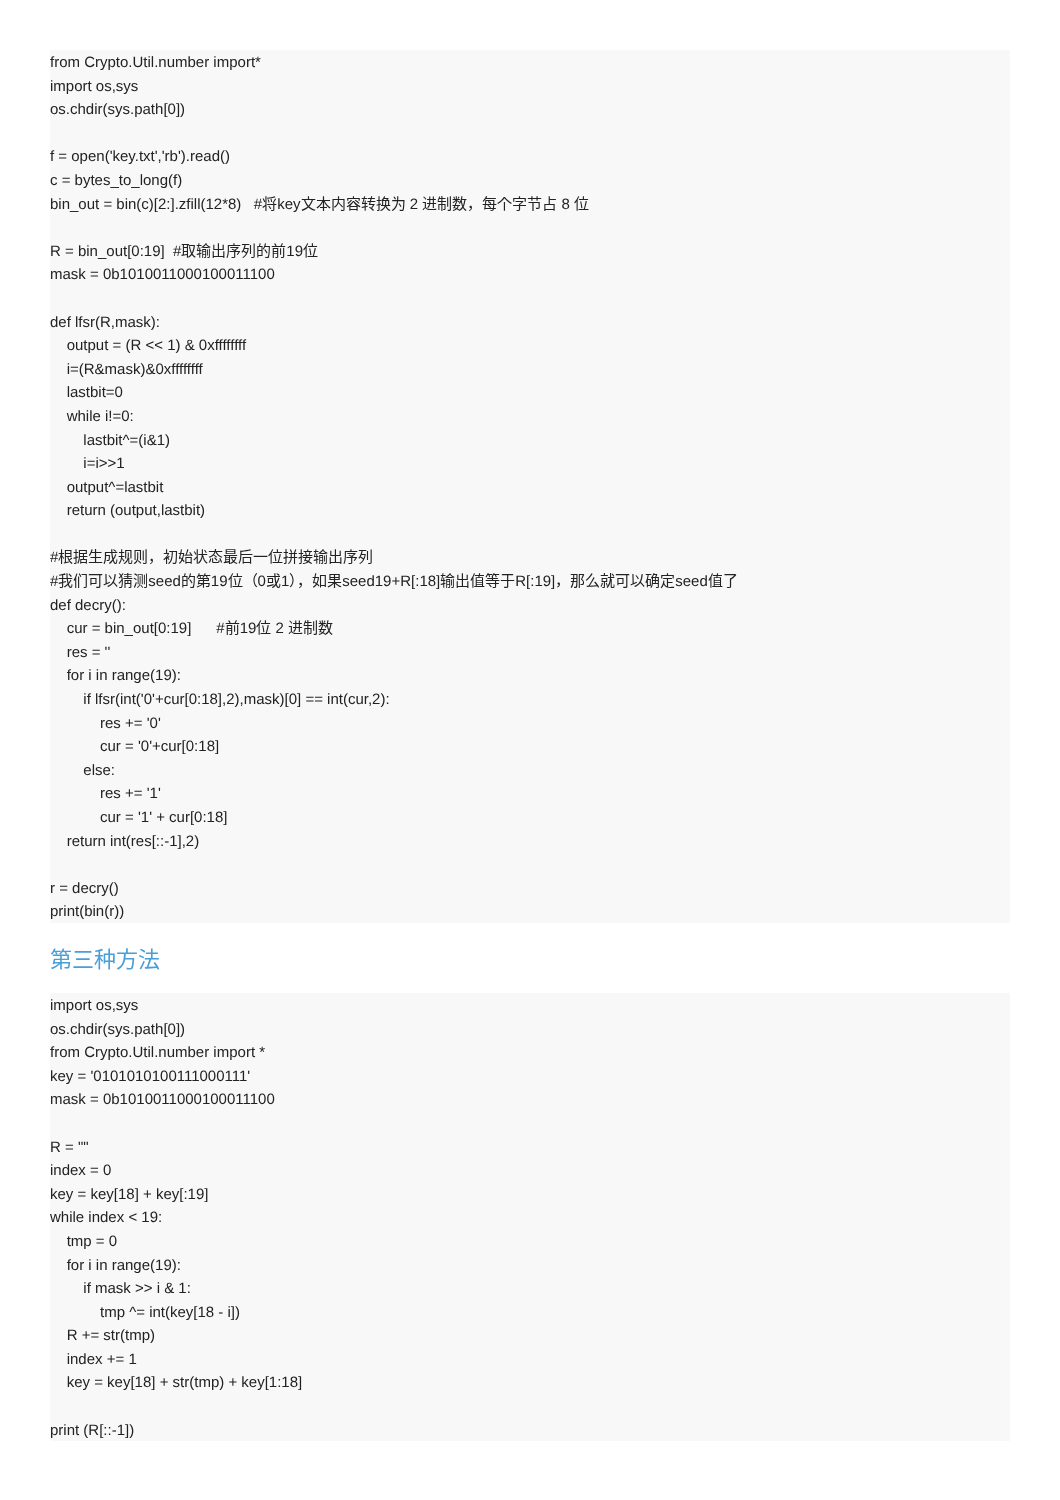from Crypto.Util.number import* import os,sys os.chdir(sys.path[0]) f = open('key.txt','rb').read() c = bytes_to_long(f) bin_out = bin(c)[2:].zfill(12*8) #将key文本内容转换为 2 进制数，每个字节占 8 位 R = bin_out[0:19] #取输出序列的前19位 mask = 0b1010011000100011100 def lfsr(R,mask): output = (R << 1) & 0xffffffff i=(R&mask)&0xffffffff lastbit=0 while i!=0: lastbit^=(i&1) i=i>>1 output^=lastbit return (output,lastbit) #根据生成规则，初始状态最后一位拼接输出序列 #我们可以猜测seed的第19位（0或1），如果seed19+R[:18]输出值等于R[:19]，那么就可以确定seed值了 def decry(): cur = bin_out[0:19] #前19位 2 进制数 res = '' for i in range(19): if lfsr(int('0'+cur[0:18],2),mask)[0] == int(cur,2): res += '0' cur = '0'+cur[0:18] else: res += '1' cur = '1' + cur[0:18] return int(res[::-1],2) r = decry() print(bin(r))
第三种方法
import os,sys os.chdir(sys.path[0]) from Crypto.Util.number import * key = '0101010100111000111' mask = 0b1010011000100011100 R = "" index = 0 key = key[18] + key[:19] while index < 19: tmp = 0 for i in range(19): if mask >> i & 1: tmp ^= int(key[18 - i]) R += str(tmp) index += 1 key = key[18] + str(tmp) + key[1:18] print (R[::-1])